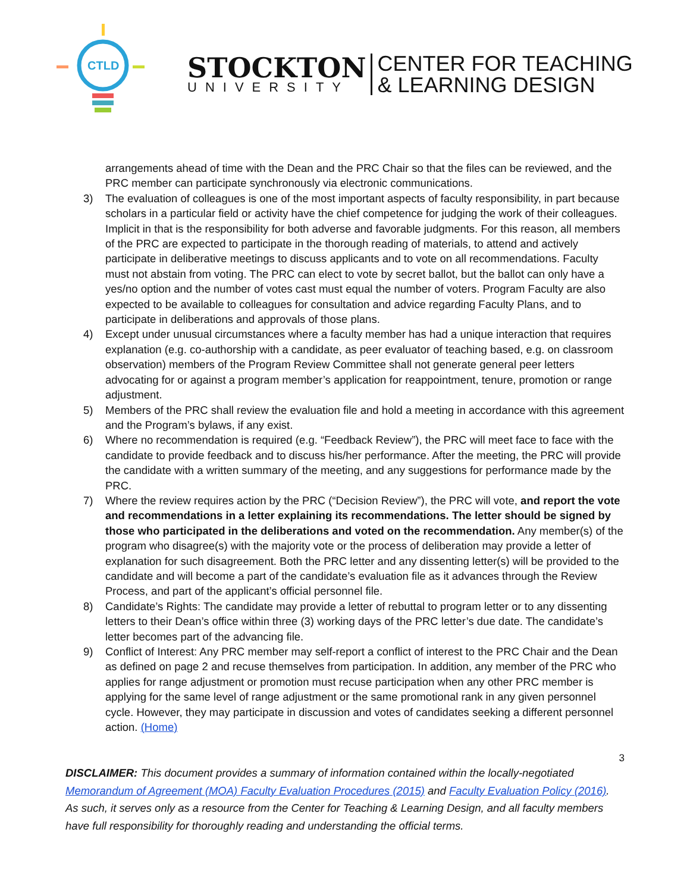CTLD
STOCKTON
UNIVERSITY
CENTER FOR TEACHING
& LEARNING DESIGN
arrangements ahead of time with the Dean and the PRC Chair so that the files can be reviewed, and the PRC member can participate synchronously via electronic communications.
3) The evaluation of colleagues is one of the most important aspects of faculty responsibility, in part because scholars in a particular field or activity have the chief competence for judging the work of their colleagues. Implicit in that is the responsibility for both adverse and favorable judgments. For this reason, all members of the PRC are expected to participate in the thorough reading of materials, to attend and actively participate in deliberative meetings to discuss applicants and to vote on all recommendations. Faculty must not abstain from voting. The PRC can elect to vote by secret ballot, but the ballot can only have a yes/no option and the number of votes cast must equal the number of voters. Program Faculty are also expected to be available to colleagues for consultation and advice regarding Faculty Plans, and to participate in deliberations and approvals of those plans.
4) Except under unusual circumstances where a faculty member has had a unique interaction that requires explanation (e.g. co-authorship with a candidate, as peer evaluator of teaching based, e.g. on classroom observation) members of the Program Review Committee shall not generate general peer letters advocating for or against a program member’s application for reappointment, tenure, promotion or range adjustment.
5) Members of the PRC shall review the evaluation file and hold a meeting in accordance with this agreement and the Program’s bylaws, if any exist.
6) Where no recommendation is required (e.g. “Feedback Review”), the PRC will meet face to face with the candidate to provide feedback and to discuss his/her performance. After the meeting, the PRC will provide the candidate with a written summary of the meeting, and any suggestions for performance made by the PRC.
7) Where the review requires action by the PRC (“Decision Review”), the PRC will vote, and report the vote and recommendations in a letter explaining its recommendations. The letter should be signed by those who participated in the deliberations and voted on the recommendation. Any member(s) of the program who disagree(s) with the majority vote or the process of deliberation may provide a letter of explanation for such disagreement. Both the PRC letter and any dissenting letter(s) will be provided to the candidate and will become a part of the candidate’s evaluation file as it advances through the Review Process, and part of the applicant’s official personnel file.
8) Candidate’s Rights: The candidate may provide a letter of rebuttal to program letter or to any dissenting letters to their Dean’s office within three (3) working days of the PRC letter’s due date. The candidate’s letter becomes part of the advancing file.
9) Conflict of Interest: Any PRC member may self-report a conflict of interest to the PRC Chair and the Dean as defined on page 2 and recuse themselves from participation. In addition, any member of the PRC who applies for range adjustment or promotion must recuse participation when any other PRC member is applying for the same level of range adjustment or the same promotional rank in any given personnel cycle. However, they may participate in discussion and votes of candidates seeking a different personnel action. (Home)
3
DISCLAIMER: This document provides a summary of information contained within the locally-negotiated Memorandum of Agreement (MOA) Faculty Evaluation Procedures (2015) and Faculty Evaluation Policy (2016). As such, it serves only as a resource from the Center for Teaching & Learning Design, and all faculty members have full responsibility for thoroughly reading and understanding the official terms.